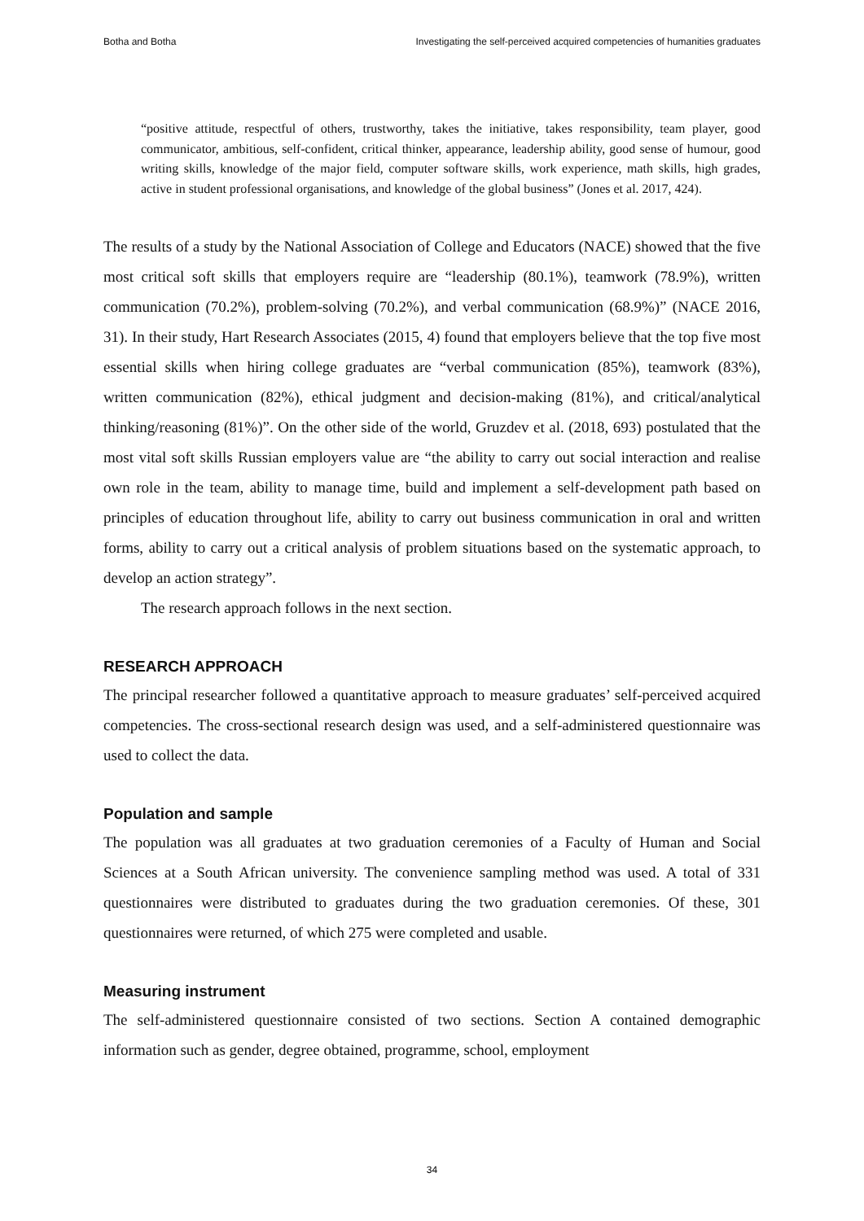Botha and Botha Investigating the self-perceived acquired competencies of humanities graduates
“positive attitude, respectful of others, trustworthy, takes the initiative, takes responsibility, team player, good communicator, ambitious, self-confident, critical thinker, appearance, leadership ability, good sense of humour, good writing skills, knowledge of the major field, computer software skills, work experience, math skills, high grades, active in student professional organisations, and knowledge of the global business” (Jones et al. 2017, 424).
The results of a study by the National Association of College and Educators (NACE) showed that the five most critical soft skills that employers require are “leadership (80.1%), teamwork (78.9%), written communication (70.2%), problem-solving (70.2%), and verbal communication (68.9%)” (NACE 2016, 31). In their study, Hart Research Associates (2015, 4) found that employers believe that the top five most essential skills when hiring college graduates are “verbal communication (85%), teamwork (83%), written communication (82%), ethical judgment and decision-making (81%), and critical/analytical thinking/reasoning (81%)”. On the other side of the world, Gruzdev et al. (2018, 693) postulated that the most vital soft skills Russian employers value are “the ability to carry out social interaction and realise own role in the team, ability to manage time, build and implement a self-development path based on principles of education throughout life, ability to carry out business communication in oral and written forms, ability to carry out a critical analysis of problem situations based on the systematic approach, to develop an action strategy”.
The research approach follows in the next section.
RESEARCH APPROACH
The principal researcher followed a quantitative approach to measure graduates’ self-perceived acquired competencies. The cross-sectional research design was used, and a self-administered questionnaire was used to collect the data.
Population and sample
The population was all graduates at two graduation ceremonies of a Faculty of Human and Social Sciences at a South African university. The convenience sampling method was used. A total of 331 questionnaires were distributed to graduates during the two graduation ceremonies. Of these, 301 questionnaires were returned, of which 275 were completed and usable.
Measuring instrument
The self-administered questionnaire consisted of two sections. Section A contained demographic information such as gender, degree obtained, programme, school, employment
34